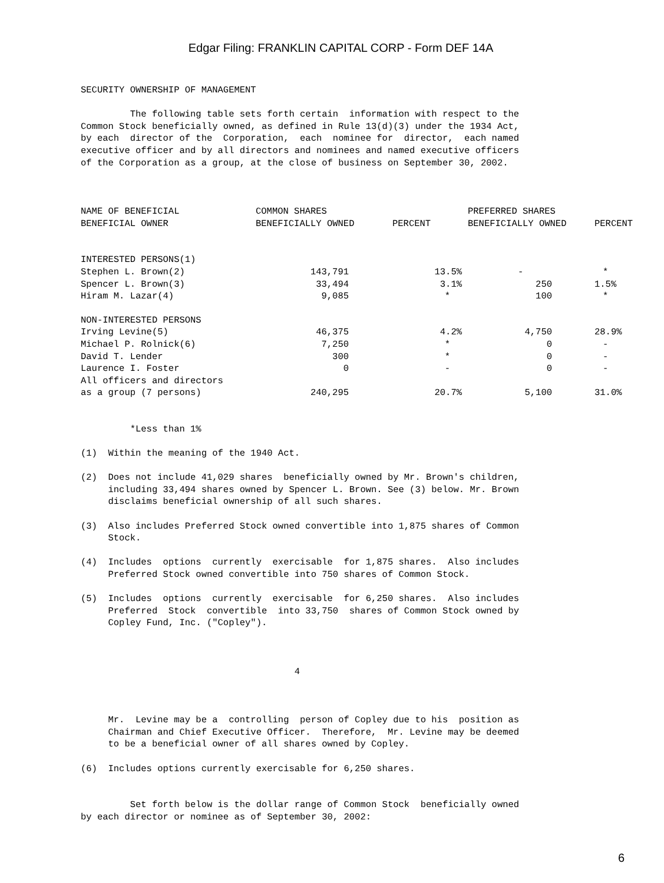Edgar Filing: FRANKLIN CAPITAL CORP - Form DEF 14A
SECURITY OWNERSHIP OF MANAGEMENT The following table sets forth certain information with respect to the Common Stock beneficially owned, as defined in Rule 13(d)(3) under the 1934 Act, by each director of the Corporation, each nominee for director, each named executive officer and by all directors and nominees and named executive officers of the Corporation as a group, at the close of business on September 30, 2002.
| NAME OF BENEFICIAL BENEFICIAL OWNER | COMMON SHARES BENEFICIALLY OWNED | PERCENT | PREFERRED SHARES BENEFICIALLY OWNED | PERCENT |
| --- | --- | --- | --- | --- |
| INTERESTED PERSONS(1) | | | | |
| Stephen L. Brown(2) | 143,791 | 13.5% | - | * |
| Spencer L. Brown(3) | 33,494 | 3.1% | 250 | 1.5% |
| Hiram M. Lazar(4) | 9,085 | * | 100 | * |
| NON-INTERESTED PERSONS | | | | |
| Irving Levine(5) | 46,375 | 4.2% | 4,750 | 28.9% |
| Michael P. Rolnick(6) | 7,250 | * | 0 | - |
| David T. Lender | 300 | * | 0 | - |
| Laurence I. Foster | 0 | - | 0 | - |
| All officers and directors as a group (7 persons) | 240,295 | 20.7% | 5,100 | 31.0% |
*Less than 1% (1) Within the meaning of the 1940 Act. (2) Does not include 41,029 shares beneficially owned by Mr. Brown's children, including 33,494 shares owned by Spencer L. Brown. See (3) below. Mr. Brown disclaims beneficial ownership of all such shares. (3) Also includes Preferred Stock owned convertible into 1,875 shares of Common Stock. (4) Includes options currently exercisable for 1,875 shares. Also includes Preferred Stock owned convertible into 750 shares of Common Stock. (5) Includes options currently exercisable for 6,250 shares. Also includes Preferred Stock convertible into 33,750 shares of Common Stock owned by Copley Fund, Inc. ("Copley"). 4 Mr. Levine may be a controlling person of Copley due to his position as Chairman and Chief Executive Officer. Therefore, Mr. Levine may be deemed to be a beneficial owner of all shares owned by Copley. (6) Includes options currently exercisable for 6,250 shares. Set forth below is the dollar range of Common Stock beneficially owned by each director or nominee as of September 30, 2002:
6